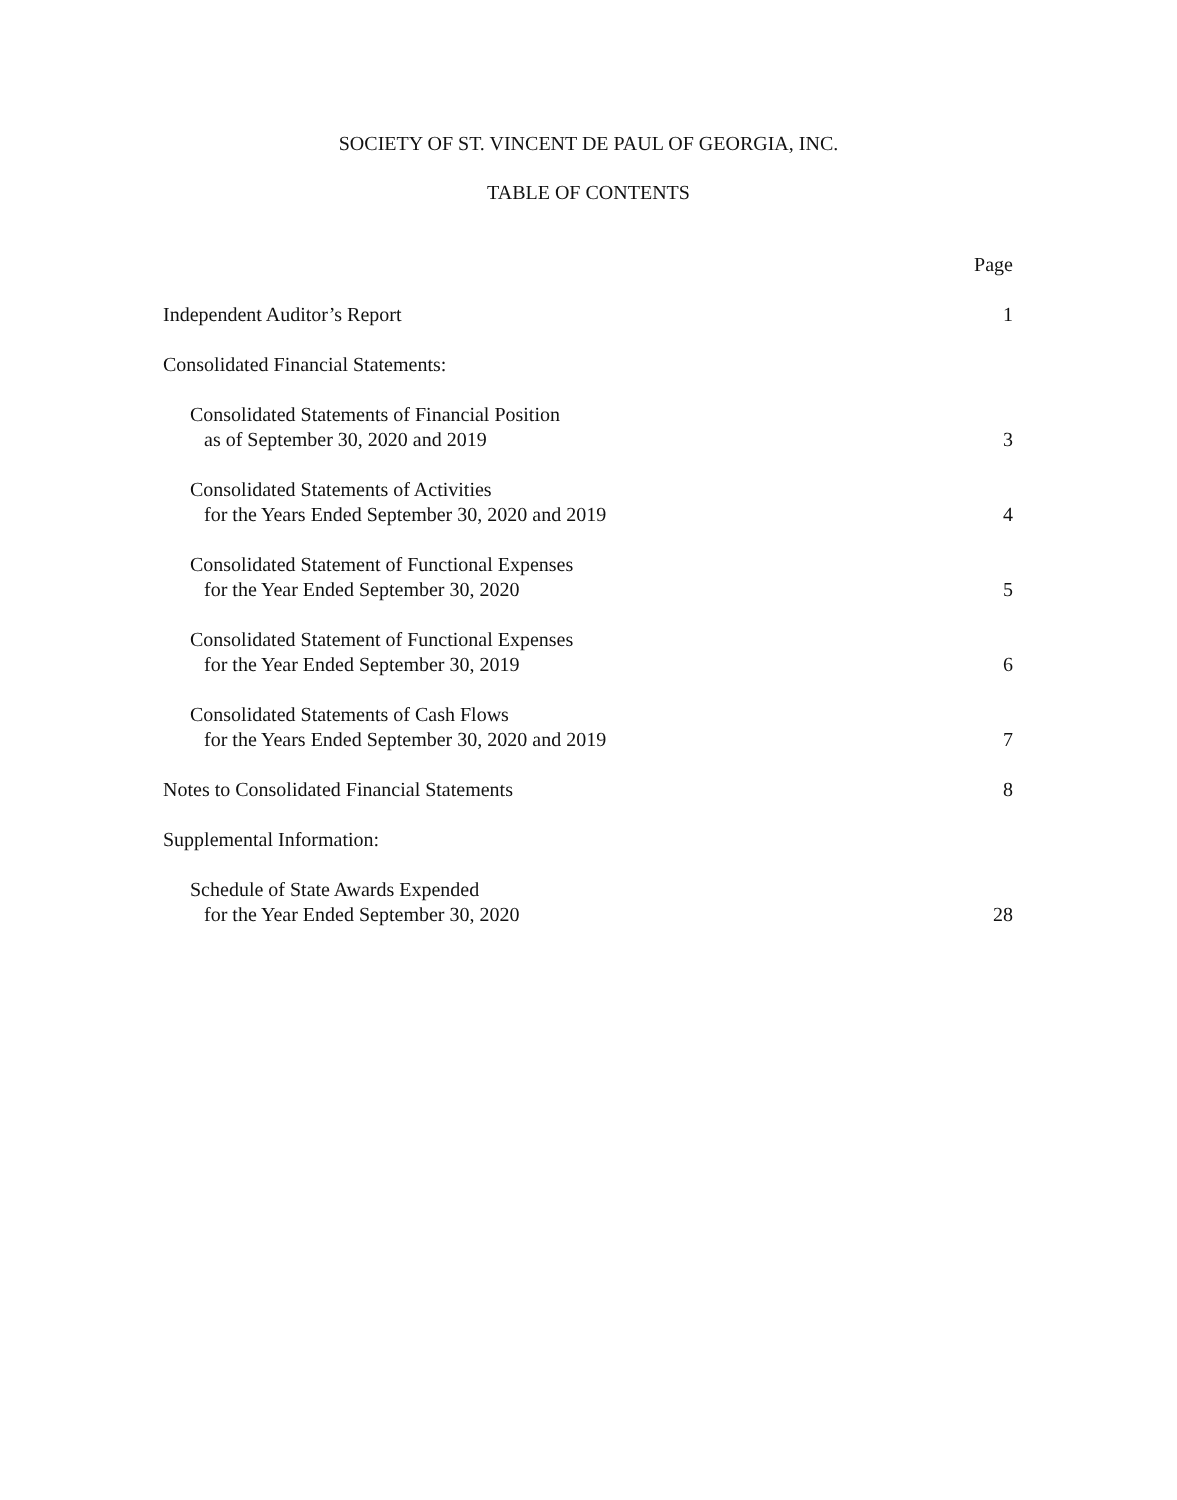SOCIETY OF ST. VINCENT DE PAUL OF GEORGIA, INC.
TABLE OF CONTENTS
| | Page |
| Independent Auditor’s Report | 1 |
| Consolidated Financial Statements: | |
| Consolidated Statements of Financial Position as of September 30, 2020 and 2019 | 3 |
| Consolidated Statements of Activities for the Years Ended September 30, 2020 and 2019 | 4 |
| Consolidated Statement of Functional Expenses for the Year Ended September 30, 2020 | 5 |
| Consolidated Statement of Functional Expenses for the Year Ended September 30, 2019 | 6 |
| Consolidated Statements of Cash Flows for the Years Ended September 30, 2020 and 2019 | 7 |
| Notes to Consolidated Financial Statements | 8 |
| Supplemental Information: | |
| Schedule of State Awards Expended for the Year Ended September 30, 2020 | 28 |